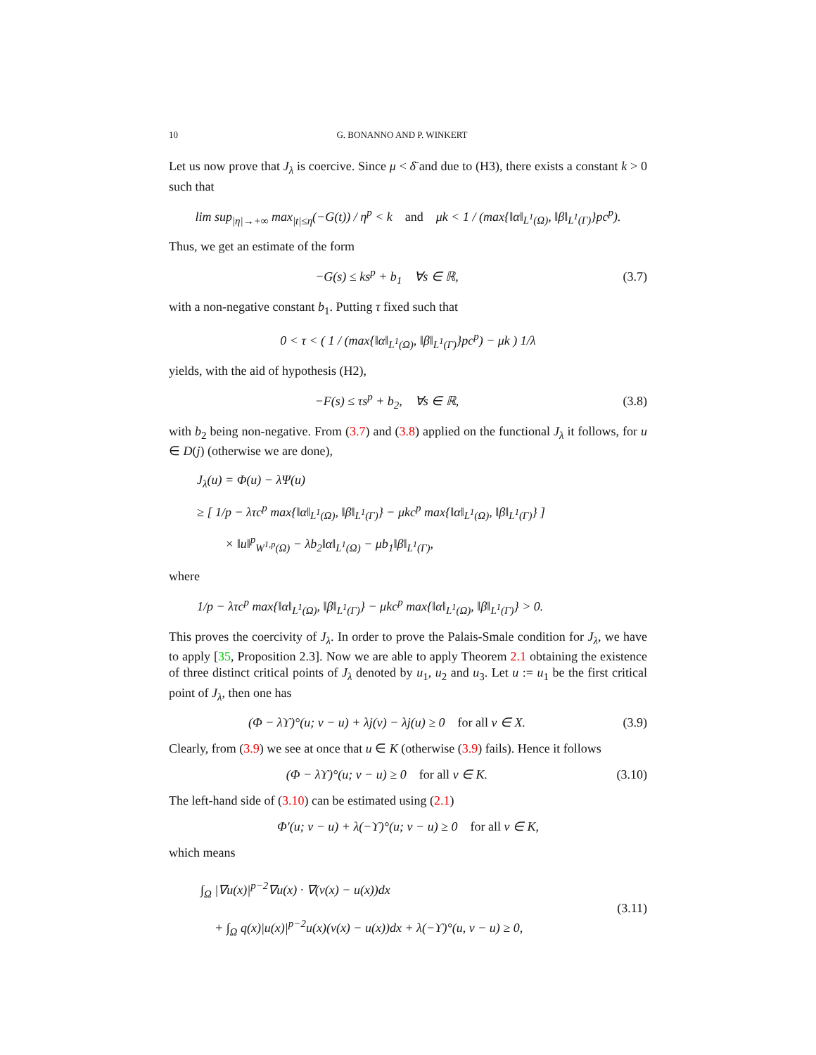10 G. BONANNO AND P. WINKERT
Let us now prove that J<sub>λ</sub> is coercive. Since μ < δ̄ and due to (H3), there exists a constant k > 0 such that
lim sup<sub>|η|→+∞</sub> max<sub>|t|≤η</sub>(−G(t)) / η<sup>p</sup> < k and μk < 1 / (max{‖α‖<sub>L<sup>1</sup>(Ω)</sub>, ‖β‖<sub>L<sup>1</sup>(Γ)</sub>}pc<sup>p</sup>).
Thus, we get an estimate of the form
−G(s) ≤ ks<sup>p</sup> + b<sub>1</sub> ∀s ∈ ℝ, (3.7)
with a non-negative constant b<sub>1</sub>. Putting τ fixed such that
0 < τ < ( 1 / (max{‖α‖<sub>L<sup>1</sup>(Ω)</sub>, ‖β‖<sub>L<sup>1</sup>(Γ)</sub>}pc<sup>p</sup>) − μk ) 1/λ
yields, with the aid of hypothesis (H2),
−F(s) ≤ τs<sup>p</sup> + b<sub>2</sub>, ∀s ∈ ℝ, (3.8)
with b<sub>2</sub> being non-negative. From (3.7) and (3.8) applied on the functional J<sub>λ</sub> it follows, for u ∈ D(j) (otherwise we are done),
J<sub>λ</sub>(u) = Φ(u) − λΨ(u)
≥ [ 1/p − λτc<sup>p</sup> max{‖α‖<sub>L<sup>1</sup>(Ω)</sub>, ‖β‖<sub>L<sup>1</sup>(Γ)</sub>} − μkc<sup>p</sup> max{‖α‖<sub>L<sup>1</sup>(Ω)</sub>, ‖β‖<sub>L<sup>1</sup>(Γ)</sub>} ]
× ‖u‖<sup>p</sup><sub>W<sup>1,p</sup>(Ω)</sub> − λb<sub>2</sub>‖α‖<sub>L<sup>1</sup>(Ω)</sub> − μb<sub>1</sub>‖β‖<sub>L<sup>1</sup>(Γ)</sub>,
where
1/p − λτc<sup>p</sup> max{‖α‖<sub>L<sup>1</sup>(Ω)</sub>, ‖β‖<sub>L<sup>1</sup>(Γ)</sub>} − μkc<sup>p</sup> max{‖α‖<sub>L<sup>1</sup>(Ω)</sub>, ‖β‖<sub>L<sup>1</sup>(Γ)</sub>} > 0.
This proves the coercivity of J<sub>λ</sub>. In order to prove the Palais-Smale condition for J<sub>λ</sub>, we have to apply [35, Proposition 2.3]. Now we are able to apply Theorem 2.1 obtaining the existence of three distinct critical points of J<sub>λ</sub> denoted by u<sub>1</sub>, u<sub>2</sub> and u<sub>3</sub>. Let u := u<sub>1</sub> be the first critical point of J<sub>λ</sub>, then one has
(Φ − λϒ)°(u; v − u) + λj(v) − λj(u) ≥ 0 for all v ∈ X.
(3.9)
Clearly, from (3.9) we see at once that u ∈ K (otherwise (3.9) fails). Hence it follows
(Φ − λϒ)°(u; v − u) ≥ 0 for all v ∈ K.
(3.10)
The left-hand side of (3.10) can be estimated using (2.1)
Φ′(u; v − u) + λ(−ϒ)°(u; v − u) ≥ 0 for all v ∈ K,
which means
∫<sub>Ω</sub> |∇u(x)|<sup>p−2</sup>∇u(x) · ∇(v(x) − u(x))dx
+ ∫<sub>Ω</sub> q(x)|u(x)|<sup>p−2</sup>u(x)(v(x) − u(x))dx + λ(−ϒ)°(u, v − u) ≥ 0,
(3.11)